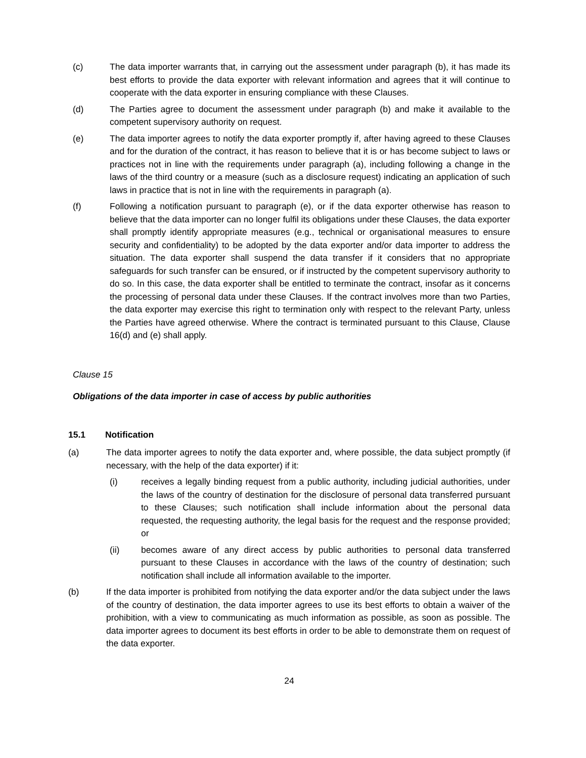(c) The data importer warrants that, in carrying out the assessment under paragraph (b), it has made its best efforts to provide the data exporter with relevant information and agrees that it will continue to cooperate with the data exporter in ensuring compliance with these Clauses.
(d) The Parties agree to document the assessment under paragraph (b) and make it available to the competent supervisory authority on request.
(e) The data importer agrees to notify the data exporter promptly if, after having agreed to these Clauses and for the duration of the contract, it has reason to believe that it is or has become subject to laws or practices not in line with the requirements under paragraph (a), including following a change in the laws of the third country or a measure (such as a disclosure request) indicating an application of such laws in practice that is not in line with the requirements in paragraph (a).
(f) Following a notification pursuant to paragraph (e), or if the data exporter otherwise has reason to believe that the data importer can no longer fulfil its obligations under these Clauses, the data exporter shall promptly identify appropriate measures (e.g., technical or organisational measures to ensure security and confidentiality) to be adopted by the data exporter and/or data importer to address the situation. The data exporter shall suspend the data transfer if it considers that no appropriate safeguards for such transfer can be ensured, or if instructed by the competent supervisory authority to do so. In this case, the data exporter shall be entitled to terminate the contract, insofar as it concerns the processing of personal data under these Clauses. If the contract involves more than two Parties, the data exporter may exercise this right to termination only with respect to the relevant Party, unless the Parties have agreed otherwise. Where the contract is terminated pursuant to this Clause, Clause 16(d) and (e) shall apply.
Clause 15
Obligations of the data importer in case of access by public authorities
15.1 Notification
(a) The data importer agrees to notify the data exporter and, where possible, the data subject promptly (if necessary, with the help of the data exporter) if it:
(i) receives a legally binding request from a public authority, including judicial authorities, under the laws of the country of destination for the disclosure of personal data transferred pursuant to these Clauses; such notification shall include information about the personal data requested, the requesting authority, the legal basis for the request and the response provided; or
(ii) becomes aware of any direct access by public authorities to personal data transferred pursuant to these Clauses in accordance with the laws of the country of destination; such notification shall include all information available to the importer.
(b) If the data importer is prohibited from notifying the data exporter and/or the data subject under the laws of the country of destination, the data importer agrees to use its best efforts to obtain a waiver of the prohibition, with a view to communicating as much information as possible, as soon as possible. The data importer agrees to document its best efforts in order to be able to demonstrate them on request of the data exporter.
24